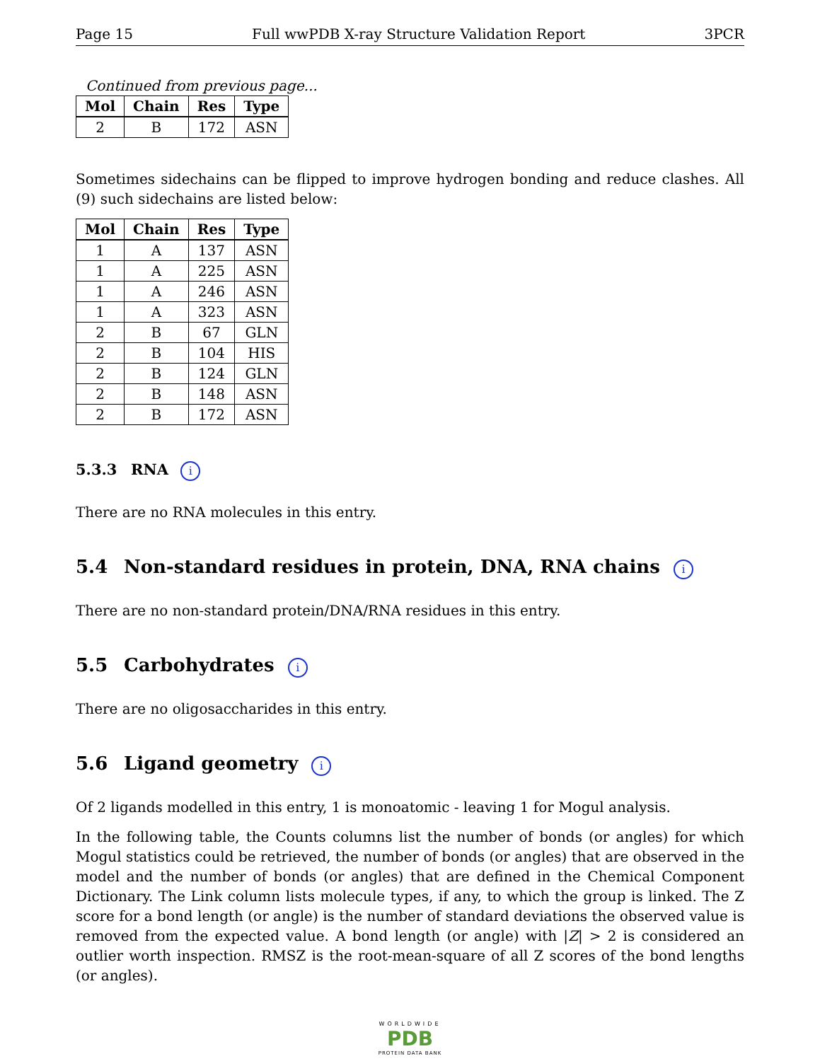Page 15 Full wwPDB X-ray Structure Validation Report 3PCR
Continued from previous page...
| Mol | Chain | Res | Type |
| --- | --- | --- | --- |
| 2 | B | 172 | ASN |
Sometimes sidechains can be flipped to improve hydrogen bonding and reduce clashes. All (9) such sidechains are listed below:
| Mol | Chain | Res | Type |
| --- | --- | --- | --- |
| 1 | A | 137 | ASN |
| 1 | A | 225 | ASN |
| 1 | A | 246 | ASN |
| 1 | A | 323 | ASN |
| 2 | B | 67 | GLN |
| 2 | B | 104 | HIS |
| 2 | B | 124 | GLN |
| 2 | B | 148 | ASN |
| 2 | B | 172 | ASN |
5.3.3 RNA i
There are no RNA molecules in this entry.
5.4 Non-standard residues in protein, DNA, RNA chains i
There are no non-standard protein/DNA/RNA residues in this entry.
5.5 Carbohydrates i
There are no oligosaccharides in this entry.
5.6 Ligand geometry i
Of 2 ligands modelled in this entry, 1 is monoatomic - leaving 1 for Mogul analysis.
In the following table, the Counts columns list the number of bonds (or angles) for which Mogul statistics could be retrieved, the number of bonds (or angles) that are observed in the model and the number of bonds (or angles) that are defined in the Chemical Component Dictionary. The Link column lists molecule types, if any, to which the group is linked. The Z score for a bond length (or angle) is the number of standard deviations the observed value is removed from the expected value. A bond length (or angle) with |Z| > 2 is considered an outlier worth inspection. RMSZ is the root-mean-square of all Z scores of the bond lengths (or angles).
WORLDWIDE
PDB
PROTEIN DATA BANK